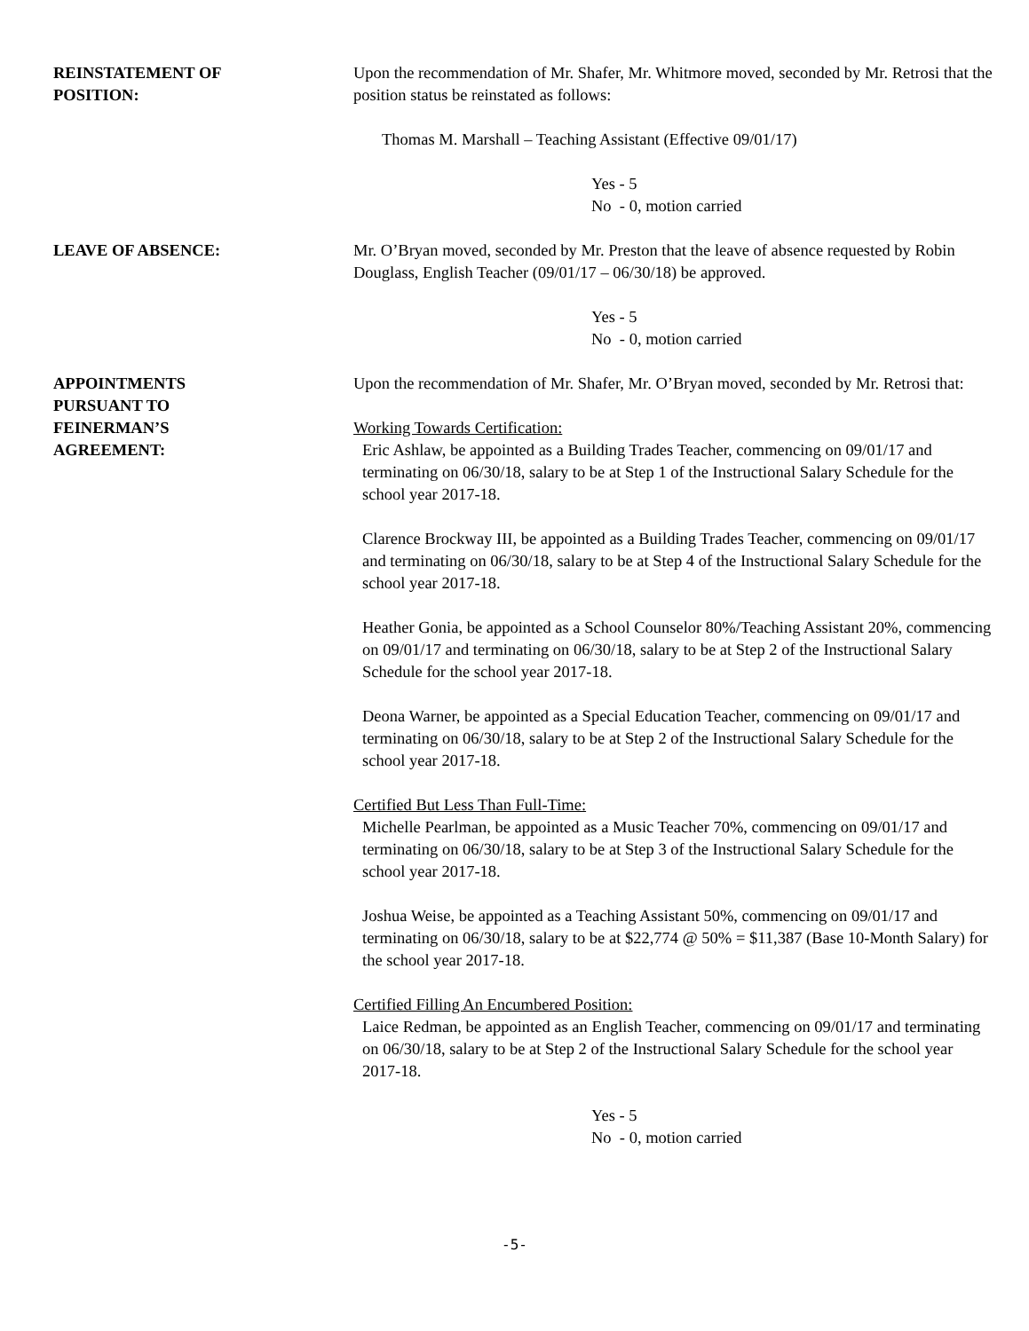REINSTATEMENT OF
POSITION:
Upon the recommendation of Mr. Shafer, Mr. Whitmore moved, seconded by Mr. Retrosi that the position status be reinstated as follows:
Thomas M. Marshall – Teaching Assistant (Effective 09/01/17)
Yes - 5
No - 0, motion carried
LEAVE OF ABSENCE: Mr. O’Bryan moved, seconded by Mr. Preston that the leave of absence requested by Robin Douglass, English Teacher (09/01/17 – 06/30/18) be approved.
Yes - 5
No - 0, motion carried
APPOINTMENTS
PURSUANT TO
FEINERMAN’S
AGREEMENT:
Upon the recommendation of Mr. Shafer, Mr. O’Bryan moved, seconded by Mr. Retrosi that:
Working Towards Certification:
Eric Ashlaw, be appointed as a Building Trades Teacher, commencing on 09/01/17 and terminating on 06/30/18, salary to be at Step 1 of the Instructional Salary Schedule for the school year 2017-18.
Clarence Brockway III, be appointed as a Building Trades Teacher, commencing on 09/01/17 and terminating on 06/30/18, salary to be at Step 4 of the Instructional Salary Schedule for the school year 2017-18.
Heather Gonia, be appointed as a School Counselor 80%/Teaching Assistant 20%, commencing on 09/01/17 and terminating on 06/30/18, salary to be at Step 2 of the Instructional Salary Schedule for the school year 2017-18.
Deona Warner, be appointed as a Special Education Teacher, commencing on 09/01/17 and terminating on 06/30/18, salary to be at Step 2 of the Instructional Salary Schedule for the school year 2017-18.
Certified But Less Than Full-Time:
Michelle Pearlman, be appointed as a Music Teacher 70%, commencing on 09/01/17 and terminating on 06/30/18, salary to be at Step 3 of the Instructional Salary Schedule for the school year 2017-18.
Joshua Weise, be appointed as a Teaching Assistant 50%, commencing on 09/01/17 and terminating on 06/30/18, salary to be at $22,774 @ 50% = $11,387 (Base 10-Month Salary) for the school year 2017-18.
Certified Filling An Encumbered Position:
Laice Redman, be appointed as an English Teacher, commencing on 09/01/17 and terminating on 06/30/18, salary to be at Step 2 of the Instructional Salary Schedule for the school year 2017-18.
Yes - 5
No - 0, motion carried
-5-